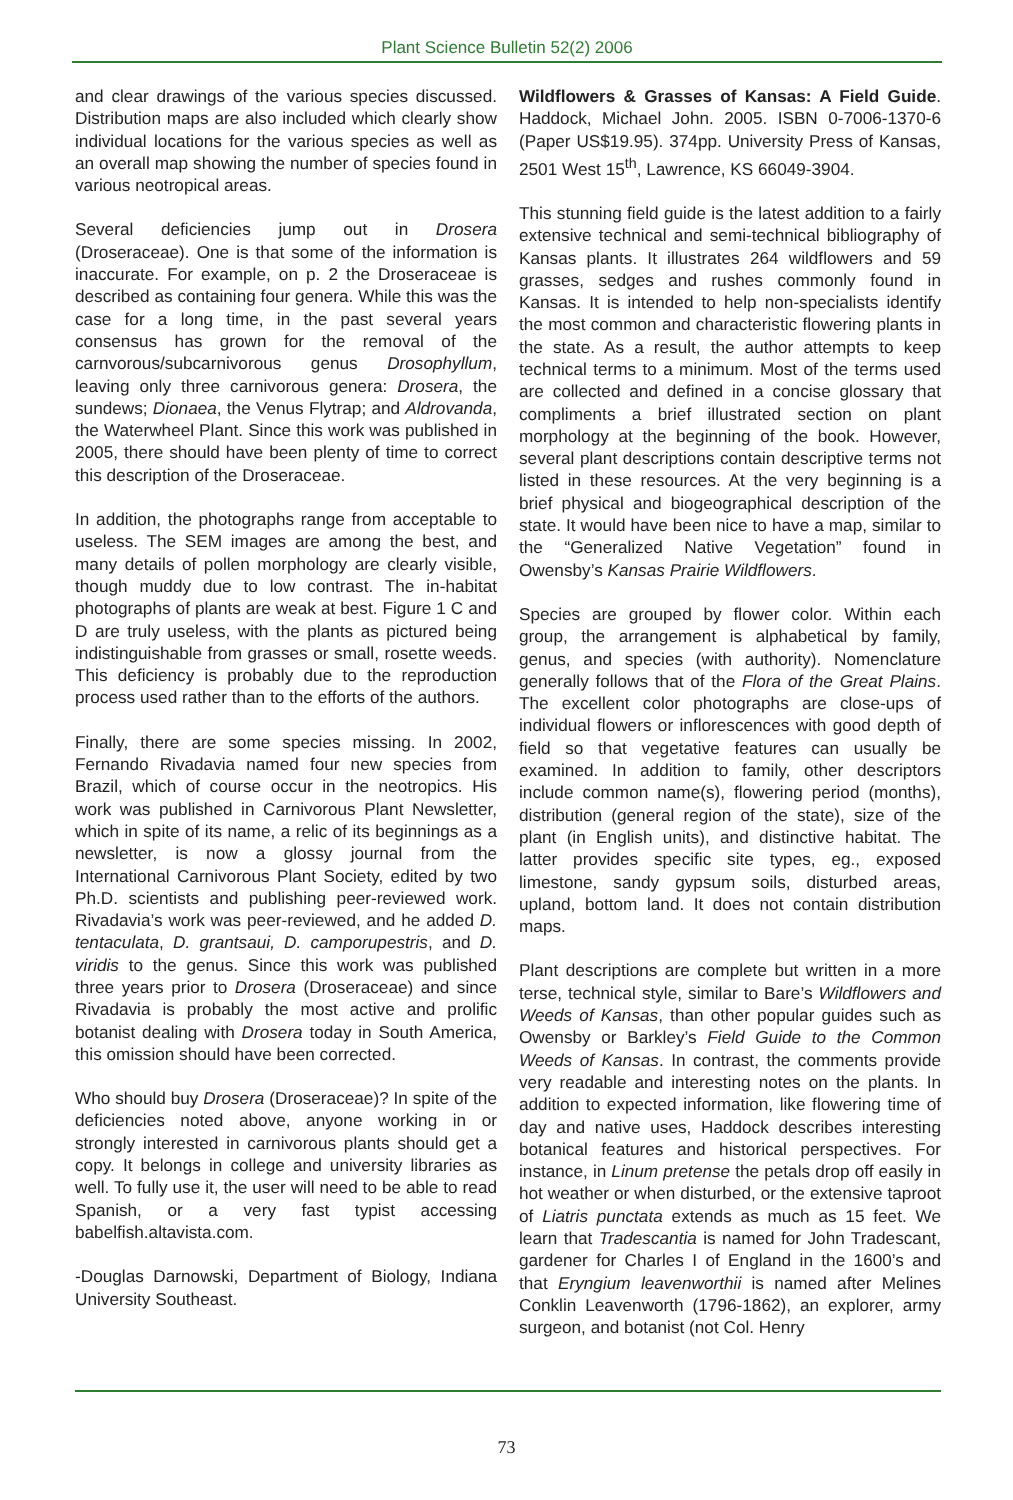Plant Science Bulletin 52(2) 2006
and clear drawings of the various species discussed. Distribution maps are also included which clearly show individual locations for the various species as well as an overall map showing the number of species found in various neotropical areas.
Several deficiencies jump out in Drosera (Droseraceae). One is that some of the information is inaccurate. For example, on p. 2 the Droseraceae is described as containing four genera. While this was the case for a long time, in the past several years consensus has grown for the removal of the carnvorous/subcarnivorous genus Drosophyllum, leaving only three carnivorous genera: Drosera, the sundews; Dionaea, the Venus Flytrap; and Aldrovanda, the Waterwheel Plant. Since this work was published in 2005, there should have been plenty of time to correct this description of the Droseraceae.
In addition, the photographs range from acceptable to useless. The SEM images are among the best, and many details of pollen morphology are clearly visible, though muddy due to low contrast. The in-habitat photographs of plants are weak at best. Figure 1 C and D are truly useless, with the plants as pictured being indistinguishable from grasses or small, rosette weeds. This deficiency is probably due to the reproduction process used rather than to the efforts of the authors.
Finally, there are some species missing. In 2002, Fernando Rivadavia named four new species from Brazil, which of course occur in the neotropics. His work was published in Carnivorous Plant Newsletter, which in spite of its name, a relic of its beginnings as a newsletter, is now a glossy journal from the International Carnivorous Plant Society, edited by two Ph.D. scientists and publishing peer-reviewed work. Rivadavia’s work was peer-reviewed, and he added D. tentaculata, D. grantsaui, D. camporupestris, and D. viridis to the genus. Since this work was published three years prior to Drosera (Droseraceae) and since Rivadavia is probably the most active and prolific botanist dealing with Drosera today in South America, this omission should have been corrected.
Who should buy Drosera (Droseraceae)? In spite of the deficiencies noted above, anyone working in or strongly interested in carnivorous plants should get a copy. It belongs in college and university libraries as well. To fully use it, the user will need to be able to read Spanish, or a very fast typist accessing babelfish.altavista.com.
-Douglas Darnowski, Department of Biology, Indiana University Southeast.
Wildflowers & Grasses of Kansas: A Field Guide. Haddock, Michael John. 2005. ISBN 0-7006-1370-6 (Paper US$19.95). 374pp. University Press of Kansas, 2501 West 15<sup>th</sup>, Lawrence, KS 66049-3904.
This stunning field guide is the latest addition to a fairly extensive technical and semi-technical bibliography of Kansas plants. It illustrates 264 wildflowers and 59 grasses, sedges and rushes commonly found in Kansas. It is intended to help non-specialists identify the most common and characteristic flowering plants in the state. As a result, the author attempts to keep technical terms to a minimum. Most of the terms used are collected and defined in a concise glossary that compliments a brief illustrated section on plant morphology at the beginning of the book. However, several plant descriptions contain descriptive terms not listed in these resources. At the very beginning is a brief physical and biogeographical description of the state. It would have been nice to have a map, similar to the “Generalized Native Vegetation” found in Owensby’s Kansas Prairie Wildflowers.
Species are grouped by flower color. Within each group, the arrangement is alphabetical by family, genus, and species (with authority). Nomenclature generally follows that of the Flora of the Great Plains. The excellent color photographs are close-ups of individual flowers or inflorescences with good depth of field so that vegetative features can usually be examined. In addition to family, other descriptors include common name(s), flowering period (months), distribution (general region of the state), size of the plant (in English units), and distinctive habitat. The latter provides specific site types, eg., exposed limestone, sandy gypsum soils, disturbed areas, upland, bottom land. It does not contain distribution maps.
Plant descriptions are complete but written in a more terse, technical style, similar to Bare’s Wildflowers and Weeds of Kansas, than other popular guides such as Owensby or Barkley’s Field Guide to the Common Weeds of Kansas. In contrast, the comments provide very readable and interesting notes on the plants. In addition to expected information, like flowering time of day and native uses, Haddock describes interesting botanical features and historical perspectives. For instance, in Linum pretense the petals drop off easily in hot weather or when disturbed, or the extensive taproot of Liatris punctata extends as much as 15 feet. We learn that Tradescantia is named for John Tradescant, gardener for Charles I of England in the 1600’s and that Eryngium leavenworthii is named after Melines Conklin Leavenworth (1796-1862), an explorer, army surgeon, and botanist (not Col. Henry
73